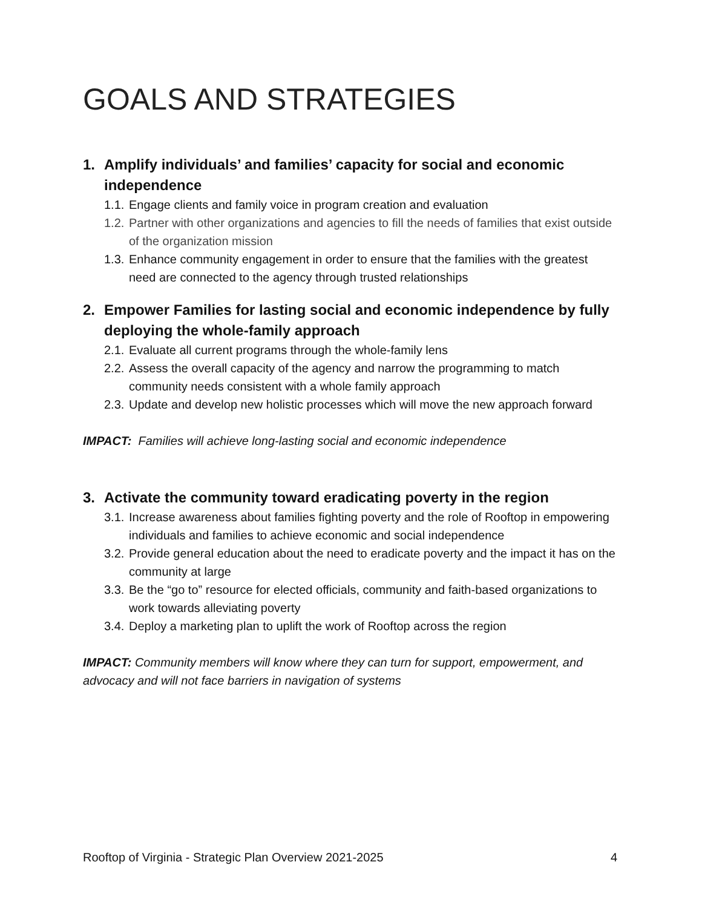GOALS AND STRATEGIES
1. Amplify individuals’ and families’ capacity for social and economic independence
1.1. Engage clients and family voice in program creation and evaluation
1.2. Partner with other organizations and agencies to fill the needs of families that exist outside of the organization mission
1.3. Enhance community engagement in order to ensure that the families with the greatest need are connected to the agency through trusted relationships
2. Empower Families for lasting social and economic independence by fully deploying the whole-family approach
2.1. Evaluate all current programs through the whole-family lens
2.2. Assess the overall capacity of the agency and narrow the programming to match community needs consistent with a whole family approach
2.3. Update and develop new holistic processes which will move the new approach forward
IMPACT: Families will achieve long-lasting social and economic independence
3. Activate the community toward eradicating poverty in the region
3.1. Increase awareness about families fighting poverty and the role of Rooftop in empowering individuals and families to achieve economic and social independence
3.2. Provide general education about the need to eradicate poverty and the impact it has on the community at large
3.3. Be the “go to” resource for elected officials, community and faith-based organizations to work towards alleviating poverty
3.4. Deploy a marketing plan to uplift the work of Rooftop across the region
IMPACT: Community members will know where they can turn for support, empowerment, and advocacy and will not face barriers in navigation of systems
Rooftop of Virginia - Strategic Plan Overview 2021-2025 4